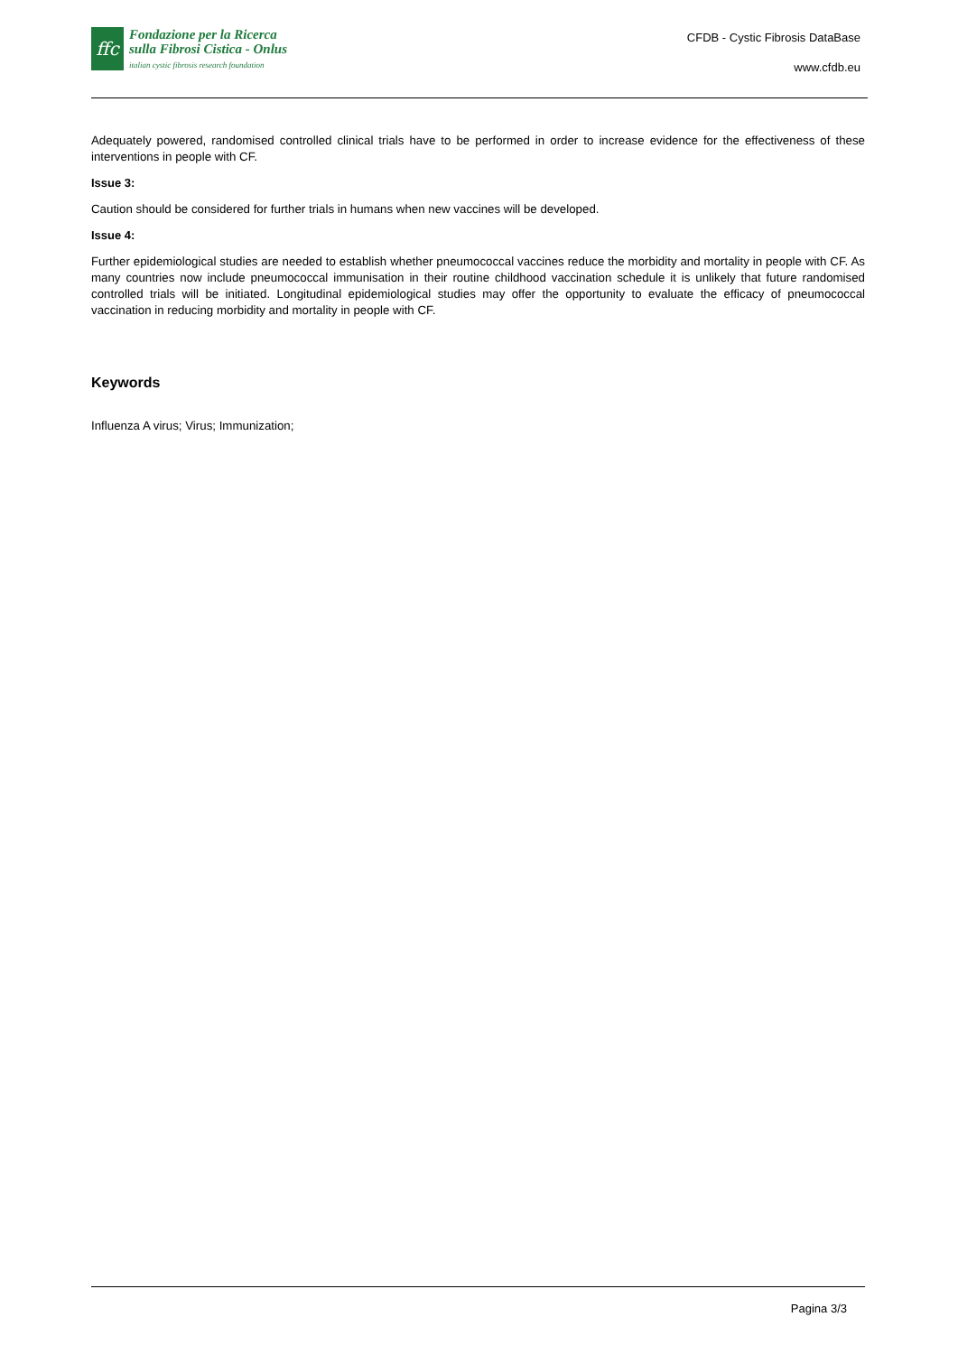ffc
Fondazione per la Ricerca
sulla Fibrosi Cistica - Onlus
italian cystic fibrosis research foundation
CFDB - Cystic Fibrosis DataBase
www.cfdb.eu
Adequately powered, randomised controlled clinical trials have to be performed in order to increase evidence for the effectiveness of these interventions in people with CF.
Issue 3:
Caution should be considered for further trials in humans when new vaccines will be developed.
Issue 4:
Further epidemiological studies are needed to establish whether pneumococcal vaccines reduce the morbidity and mortality in people with CF. As many countries now include pneumococcal immunisation in their routine childhood vaccination schedule it is unlikely that future randomised controlled trials will be initiated. Longitudinal epidemiological studies may offer the opportunity to evaluate the efficacy of pneumococcal vaccination in reducing morbidity and mortality in people with CF.
Keywords
Influenza A virus; Virus; Immunization;
Pagina 3/3